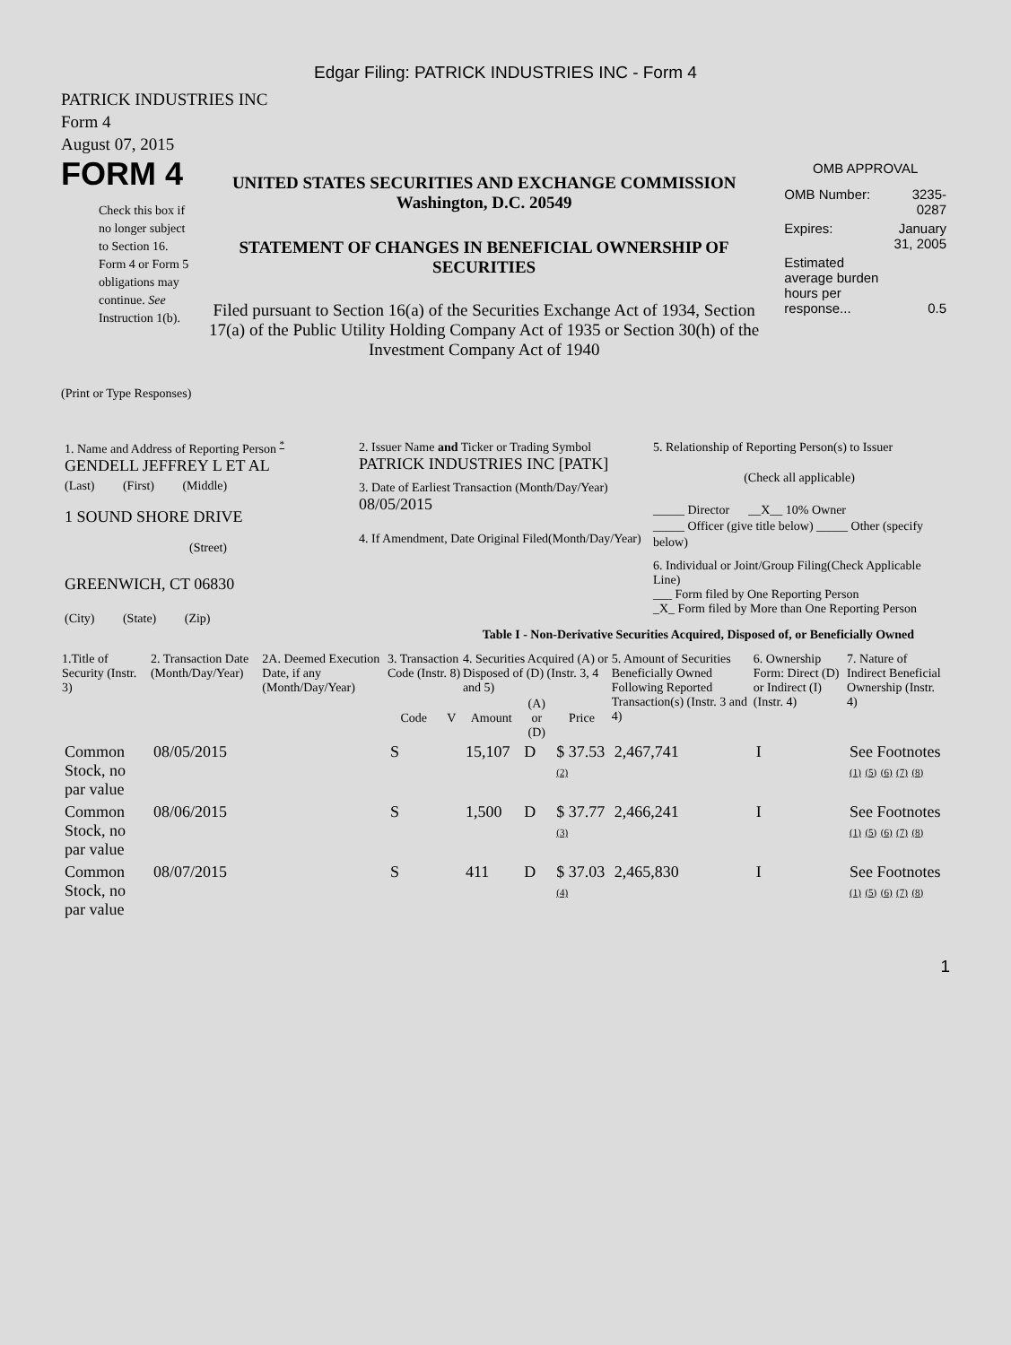Edgar Filing: PATRICK INDUSTRIES INC - Form 4
PATRICK INDUSTRIES INC
Form 4
August 07, 2015
FORM 4
Check this box if no longer subject to Section 16. Form 4 or Form 5 obligations may continue. See Instruction 1(b).
UNITED STATES SECURITIES AND EXCHANGE COMMISSION
Washington, D.C. 20549
STATEMENT OF CHANGES IN BENEFICIAL OWNERSHIP OF SECURITIES
Filed pursuant to Section 16(a) of the Securities Exchange Act of 1934, Section 17(a) of the Public Utility Holding Company Act of 1935 or Section 30(h) of the Investment Company Act of 1940
OMB APPROVAL
| OMB Number: | 3235-0287 |
| Expires: | January 31, 2005 |
| Estimated average burden hours per response... | 0.5 |
(Print or Type Responses)
| 1. Name and Address of Reporting Person <sup>*</sup> GENDELL JEFFREY L ET AL | 2. Issuer Name and Ticker or Trading Symbol PATRICK INDUSTRIES INC [PATK] | 5. Relationship of Reporting Person(s) to Issuer (Check all applicable) _____ Director __X__ 10% Owner _____ Officer (give title below) _____ Other (specify below) |
| (Last) (First) (Middle) 1 SOUND SHORE DRIVE (Street) | 3. Date of Earliest Transaction (Month/Day/Year) 08/05/2015 4. If Amendment, Date Original Filed(Month/Day/Year) | |
| GREENWICH, CT 06830 (City) (State) (Zip) | | 6. Individual or Joint/Group Filing(Check Applicable Line) ___ Form filed by One Reporting Person _X_ Form filed by More than One Reporting Person |
Table I - Non-Derivative Securities Acquired, Disposed of, or Beneficially Owned
| 1.Title of Security (Instr. 3) | 2. Transaction Date (Month/Day/Year) | 2A. Deemed Execution Date, if any (Month/Day/Year) | 3. Transaction Code (Instr. 8) | | 4. Securities Acquired (A) or Disposed of (D) (Instr. 3, 4 and 5) | | | 5. Amount of Securities Beneficially Owned Following Reported Transaction(s) (Instr. 3 and 4) | 6. Ownership Form: Direct (D) or Indirect (I) (Instr. 4) | 7. Nature of Indirect Beneficial Ownership (Instr. 4) |
| --- | --- | --- | --- | --- | --- | --- | --- | --- | --- | --- |
| | | | Code | V | Amount | (A) or (D) | Price | | | |
| Common Stock, no par value | 08/05/2015 | | S | | 15,107 | D | $ 37.53 (2) | 2,467,741 | I | See Footnotes (1) (5) (6) (7) (8) |
| Common Stock, no par value | 08/06/2015 | | S | | 1,500 | D | $ 37.77 (3) | 2,466,241 | I | See Footnotes (1) (5) (6) (7) (8) |
| Common Stock, no par value | 08/07/2015 | | S | | 411 | D | $ 37.03 (4) | 2,465,830 | I | See Footnotes (1) (5) (6) (7) (8) |
1